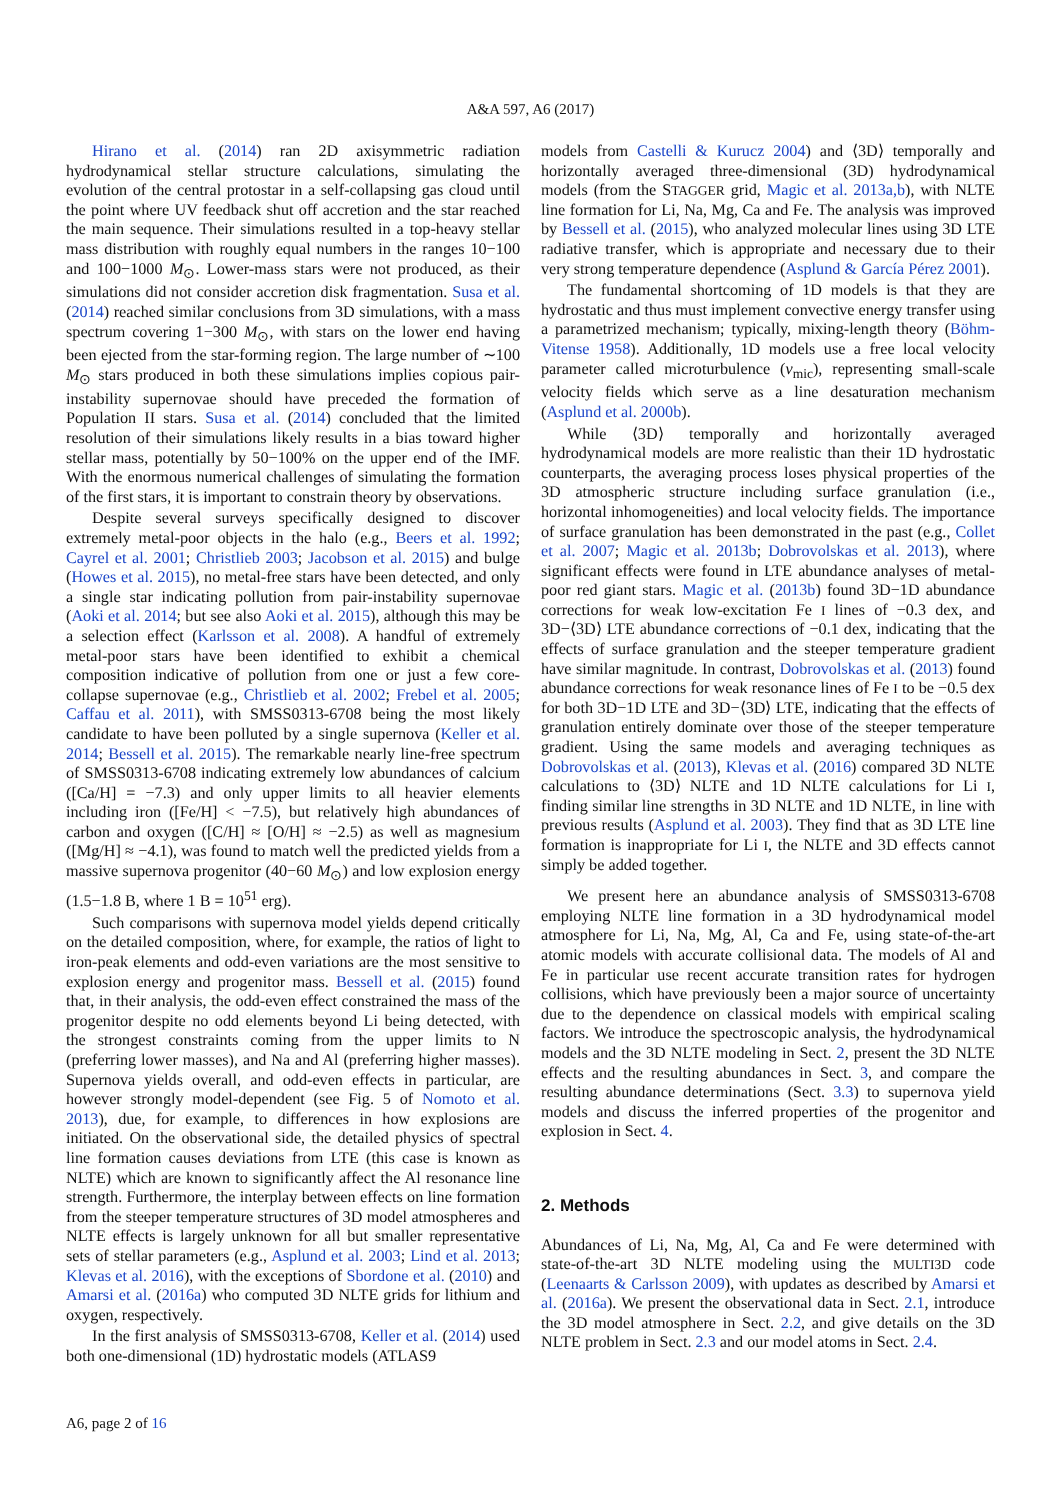A&A 597, A6 (2017)
Hirano et al. (2014) ran 2D axisymmetric radiation hydrodynamical stellar structure calculations, simulating the evolution of the central protostar in a self-collapsing gas cloud until the point where UV feedback shut off accretion and the star reached the main sequence. Their simulations resulted in a top-heavy stellar mass distribution with roughly equal numbers in the ranges 10−100 and 100−1000 M<sub>⊙</sub>. Lower-mass stars were not produced, as their simulations did not consider accretion disk fragmentation. Susa et al. (2014) reached similar conclusions from 3D simulations, with a mass spectrum covering 1−300 M<sub>⊙</sub>, with stars on the lower end having been ejected from the star-forming region. The large number of ∼100 M<sub>⊙</sub> stars produced in both these simulations implies copious pair-instability supernovae should have preceded the formation of Population II stars. Susa et al. (2014) concluded that the limited resolution of their simulations likely results in a bias toward higher stellar mass, potentially by 50−100% on the upper end of the IMF. With the enormous numerical challenges of simulating the formation of the first stars, it is important to constrain theory by observations.
Despite several surveys specifically designed to discover extremely metal-poor objects in the halo (e.g., Beers et al. 1992; Cayrel et al. 2001; Christlieb 2003; Jacobson et al. 2015) and bulge (Howes et al. 2015), no metal-free stars have been detected, and only a single star indicating pollution from pair-instability supernovae (Aoki et al. 2014; but see also Aoki et al. 2015), although this may be a selection effect (Karlsson et al. 2008). A handful of extremely metal-poor stars have been identified to exhibit a chemical composition indicative of pollution from one or just a few core-collapse supernovae (e.g., Christlieb et al. 2002; Frebel et al. 2005; Caffau et al. 2011), with SMSS0313-6708 being the most likely candidate to have been polluted by a single supernova (Keller et al. 2014; Bessell et al. 2015). The remarkable nearly line-free spectrum of SMSS0313-6708 indicating extremely low abundances of calcium ([Ca/H] = −7.3) and only upper limits to all heavier elements including iron ([Fe/H] < −7.5), but relatively high abundances of carbon and oxygen ([C/H] ≈ [O/H] ≈ −2.5) as well as magnesium ([Mg/H] ≈ −4.1), was found to match well the predicted yields from a massive supernova progenitor (40−60 M<sub>⊙</sub>) and low explosion energy (1.5−1.8 B, where 1 B = 10<sup>51</sup> erg).
Such comparisons with supernova model yields depend critically on the detailed composition, where, for example, the ratios of light to iron-peak elements and odd-even variations are the most sensitive to explosion energy and progenitor mass. Bessell et al. (2015) found that, in their analysis, the odd-even effect constrained the mass of the progenitor despite no odd elements beyond Li being detected, with the strongest constraints coming from the upper limits to N (preferring lower masses), and Na and Al (preferring higher masses). Supernova yields overall, and odd-even effects in particular, are however strongly model-dependent (see Fig. 5 of Nomoto et al. 2013), due, for example, to differences in how explosions are initiated. On the observational side, the detailed physics of spectral line formation causes deviations from LTE (this case is known as NLTE) which are known to significantly affect the Al resonance line strength. Furthermore, the interplay between effects on line formation from the steeper temperature structures of 3D model atmospheres and NLTE effects is largely unknown for all but smaller representative sets of stellar parameters (e.g., Asplund et al. 2003; Lind et al. 2013; Klevas et al. 2016), with the exceptions of Sbordone et al. (2010) and Amarsi et al. (2016a) who computed 3D NLTE grids for lithium and oxygen, respectively.
In the first analysis of SMSS0313-6708, Keller et al. (2014) used both one-dimensional (1D) hydrostatic models (ATLAS9
models from Castelli & Kurucz 2004) and ⟨3D⟩ temporally and horizontally averaged three-dimensional (3D) hydrodynamical models (from the STAGGER grid, Magic et al. 2013a,b), with NLTE line formation for Li, Na, Mg, Ca and Fe. The analysis was improved by Bessell et al. (2015), who analyzed molecular lines using 3D LTE radiative transfer, which is appropriate and necessary due to their very strong temperature dependence (Asplund & García Pérez 2001).
The fundamental shortcoming of 1D models is that they are hydrostatic and thus must implement convective energy transfer using a parametrized mechanism; typically, mixing-length theory (Böhm-Vitense 1958). Additionally, 1D models use a free local velocity parameter called microturbulence (v<sub>mic</sub>), representing small-scale velocity fields which serve as a line desaturation mechanism (Asplund et al. 2000b).
While ⟨3D⟩ temporally and horizontally averaged hydrodynamical models are more realistic than their 1D hydrostatic counterparts, the averaging process loses physical properties of the 3D atmospheric structure including surface granulation (i.e., horizontal inhomogeneities) and local velocity fields. The importance of surface granulation has been demonstrated in the past (e.g., Collet et al. 2007; Magic et al. 2013b; Dobrovolskas et al. 2013), where significant effects were found in LTE abundance analyses of metal-poor red giant stars. Magic et al. (2013b) found 3D−1D abundance corrections for weak low-excitation Fe I lines of −0.3 dex, and 3D−⟨3D⟩ LTE abundance corrections of −0.1 dex, indicating that the effects of surface granulation and the steeper temperature gradient have similar magnitude. In contrast, Dobrovolskas et al. (2013) found abundance corrections for weak resonance lines of Fe I to be −0.5 dex for both 3D−1D LTE and 3D−⟨3D⟩ LTE, indicating that the effects of granulation entirely dominate over those of the steeper temperature gradient. Using the same models and averaging techniques as Dobrovolskas et al. (2013), Klevas et al. (2016) compared 3D NLTE calculations to ⟨3D⟩ NLTE and 1D NLTE calculations for Li I, finding similar line strengths in 3D NLTE and 1D NLTE, in line with previous results (Asplund et al. 2003). They find that as 3D LTE line formation is inappropriate for Li I, the NLTE and 3D effects cannot simply be added together.
We present here an abundance analysis of SMSS0313-6708 employing NLTE line formation in a 3D hydrodynamical model atmosphere for Li, Na, Mg, Al, Ca and Fe, using state-of-the-art atomic models with accurate collisional data. The models of Al and Fe in particular use recent accurate transition rates for hydrogen collisions, which have previously been a major source of uncertainty due to the dependence on classical models with empirical scaling factors. We introduce the spectroscopic analysis, the hydrodynamical models and the 3D NLTE modeling in Sect. 2, present the 3D NLTE effects and the resulting abundances in Sect. 3, and compare the resulting abundance determinations (Sect. 3.3) to supernova yield models and discuss the inferred properties of the progenitor and explosion in Sect. 4.
2. Methods
Abundances of Li, Na, Mg, Al, Ca and Fe were determined with state-of-the-art 3D NLTE modeling using the MULTI3D code (Leenaarts & Carlsson 2009), with updates as described by Amarsi et al. (2016a). We present the observational data in Sect. 2.1, introduce the 3D model atmosphere in Sect. 2.2, and give details on the 3D NLTE problem in Sect. 2.3 and our model atoms in Sect. 2.4.
A6, page 2 of 16